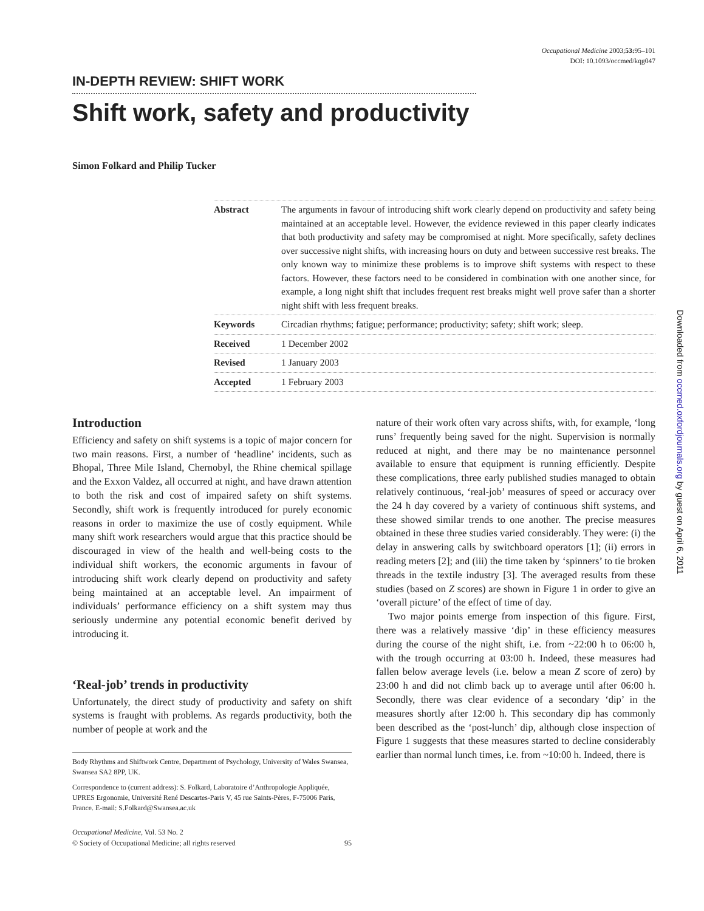Occupational Medicine 2003;53: 95–101
DOI: 10.1093/occmed/kqg047
IN-DEPTH REVIEW: SHIFT WORK
Shift work, safety and productivity
Simon Folkard and Philip Tucker
Abstract The arguments in favour of introducing shift work clearly depend on productivity and safety being maintained at an acceptable level. However, the evidence reviewed in this paper clearly indicates that both productivity and safety may be compromised at night. More specifically, safety declines over successive night shifts, with increasing hours on duty and between successive rest breaks. The only known way to minimize these problems is to improve shift systems with respect to these factors. However, these factors need to be considered in combination with one another since, for example, a long night shift that includes frequent rest breaks might well prove safer than a shorter night shift with less frequent breaks.
Keywords Circadian rhythms; fatigue; performance; productivity; safety; shift work; sleep.
Received 1 December 2002
Revised 1 January 2003
Accepted 1 February 2003
Introduction
Efficiency and safety on shift systems is a topic of major concern for two main reasons. First, a number of ‘headline’ incidents, such as Bhopal, Three Mile Island, Chernobyl, the Rhine chemical spillage and the Exxon Valdez, all occurred at night, and have drawn attention to both the risk and cost of impaired safety on shift systems. Secondly, shift work is frequently introduced for purely economic reasons in order to maximize the use of costly equipment. While many shift work researchers would argue that this practice should be discouraged in view of the health and well-being costs to the individual shift workers, the economic arguments in favour of introducing shift work clearly depend on productivity and safety being maintained at an acceptable level. An impairment of individuals’ performance efficiency on a shift system may thus seriously undermine any potential economic benefit derived by introducing it.
‘Real-job’ trends in productivity
Unfortunately, the direct study of productivity and safety on shift systems is fraught with problems. As regards productivity, both the number of people at work and the
Body Rhythms and Shiftwork Centre, Department of Psychology, University of Wales Swansea, Swansea SA2 8PP, UK.
Correspondence to (current address): S. Folkard, Laboratoire d’Anthropologie Appliquée, UPRES Ergonomie, Université René Descartes-Paris V, 45 rue Saints-Pères, F-75006 Paris, France. E-mail: S.Folkard@Swansea.ac.uk
Occupational Medicine, Vol. 53 No. 2
© Society of Occupational Medicine; all rights reserved
95
nature of their work often vary across shifts, with, for example, ‘long runs’ frequently being saved for the night. Supervision is normally reduced at night, and there may be no maintenance personnel available to ensure that equipment is running efficiently. Despite these complications, three early published studies managed to obtain relatively continuous, ‘real-job’ measures of speed or accuracy over the 24 h day covered by a variety of continuous shift systems, and these showed similar trends to one another. The precise measures obtained in these three studies varied considerably. They were: (i) the delay in answering calls by switchboard operators [1]; (ii) errors in reading meters [2]; and (iii) the time taken by ‘spinners’ to tie broken threads in the textile industry [3]. The averaged results from these studies (based on Z scores) are shown in Figure 1 in order to give an ‘overall picture’ of the effect of time of day.
Two major points emerge from inspection of this figure. First, there was a relatively massive ‘dip’ in these efficiency measures during the course of the night shift, i.e. from ~22:00 h to 06:00 h, with the trough occurring at 03:00 h. Indeed, these measures had fallen below average levels (i.e. below a mean Z score of zero) by 23:00 h and did not climb back up to average until after 06:00 h. Secondly, there was clear evidence of a secondary ‘dip’ in the measures shortly after 12:00 h. This secondary dip has commonly been described as the ‘post-lunch’ dip, although close inspection of Figure 1 suggests that these measures started to decline considerably earlier than normal lunch times, i.e. from ~10:00 h. Indeed, there is
Downloaded from occmed.oxfordjournals.org by guest on April 6, 2011